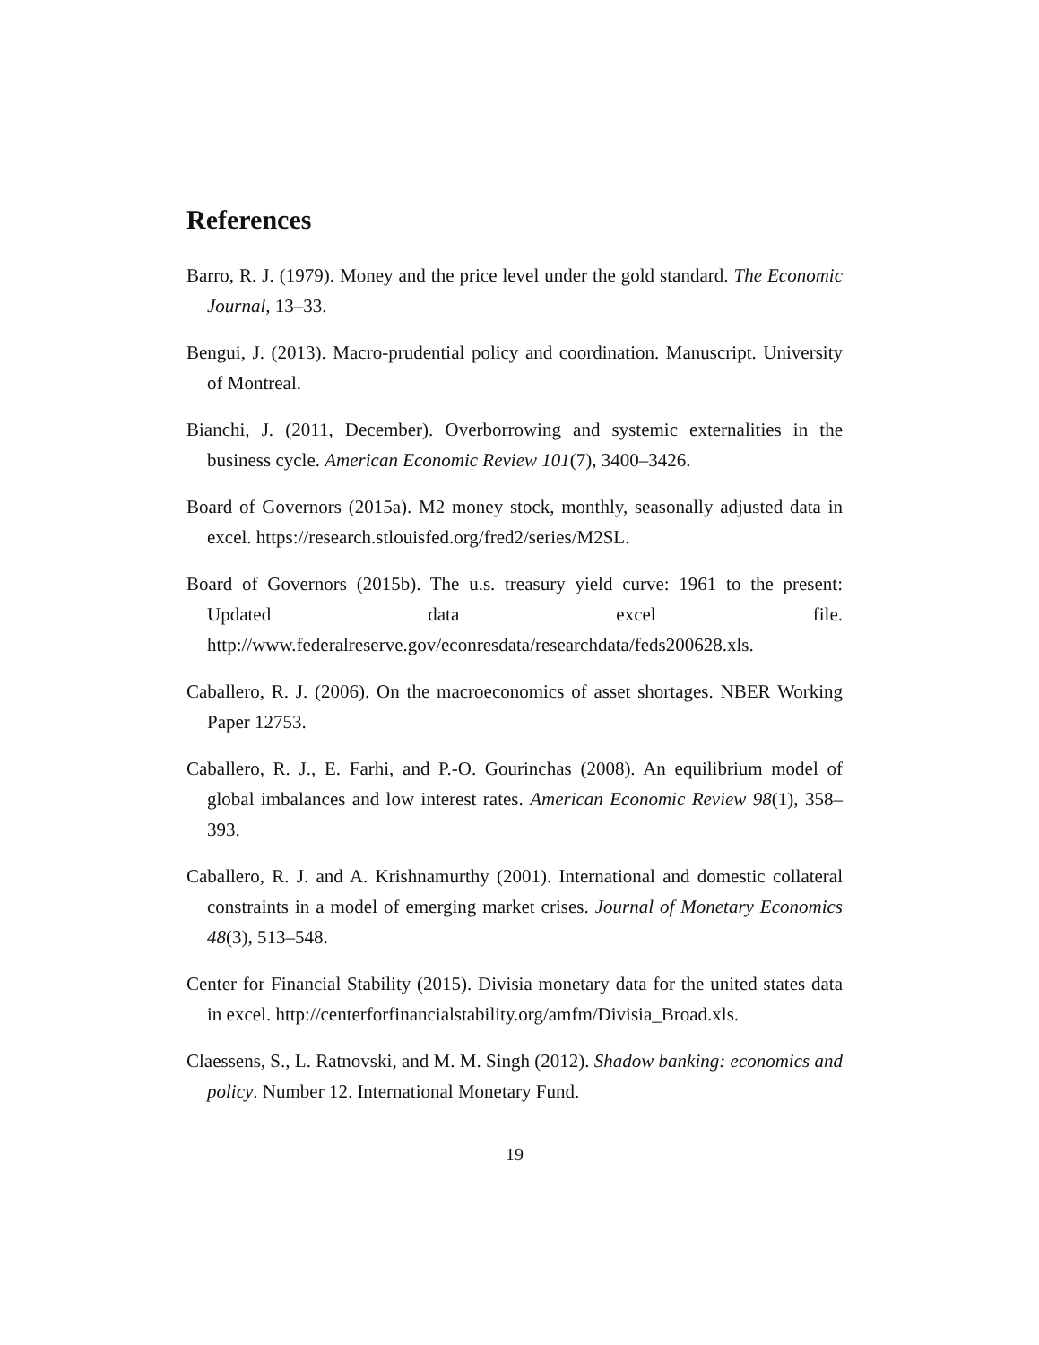References
Barro, R. J. (1979). Money and the price level under the gold standard. The Economic Journal, 13–33.
Bengui, J. (2013). Macro-prudential policy and coordination. Manuscript. University of Montreal.
Bianchi, J. (2011, December). Overborrowing and systemic externalities in the business cycle. American Economic Review 101(7), 3400–3426.
Board of Governors (2015a). M2 money stock, monthly, seasonally adjusted data in excel. https://research.stlouisfed.org/fred2/series/M2SL.
Board of Governors (2015b). The u.s. treasury yield curve: 1961 to the present: Updated data excel file. http://www.federalreserve.gov/econresdata/researchdata/feds200628.xls.
Caballero, R. J. (2006). On the macroeconomics of asset shortages. NBER Working Paper 12753.
Caballero, R. J., E. Farhi, and P.-O. Gourinchas (2008). An equilibrium model of global imbalances and low interest rates. American Economic Review 98(1), 358–393.
Caballero, R. J. and A. Krishnamurthy (2001). International and domestic collateral constraints in a model of emerging market crises. Journal of Monetary Economics 48(3), 513–548.
Center for Financial Stability (2015). Divisia monetary data for the united states data in excel. http://centerforfinancialstability.org/amfm/Divisia_Broad.xls.
Claessens, S., L. Ratnovski, and M. M. Singh (2012). Shadow banking: economics and policy. Number 12. International Monetary Fund.
19